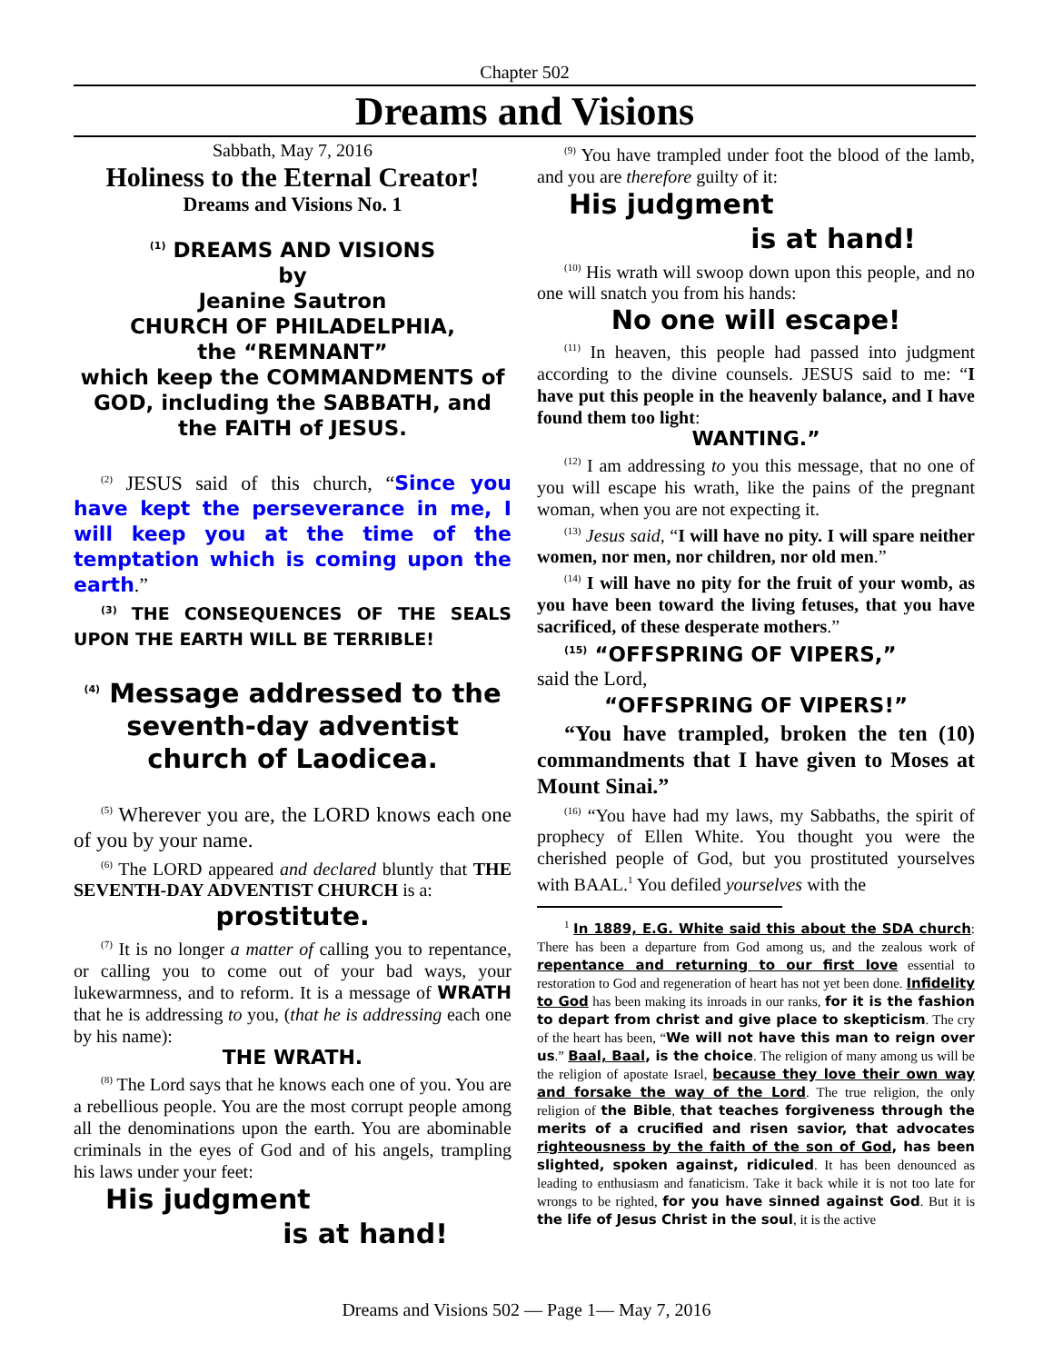Chapter 502
Dreams and Visions
Sabbath, May 7, 2016
Holiness to the Eternal Creator!
Dreams and Visions No. 1
<sup>(1)</sup> DREAMS AND VISIONS
by
Jeanine Sautron
CHURCH OF PHILADELPHIA,
the “REMNANT”
which keep the COMMANDMENTS of GOD, including the SABBATH, and the FAITH of JESUS.
<sup>(2)</sup> JESUS said of this church, “Since you have kept the perseverance in me, I will keep you at the time of the temptation which is coming upon the earth.”
<sup>(3)</sup> THE CONSEQUENCES OF THE SEALS UPON THE EARTH WILL BE TERRIBLE!
<sup>(4)</sup> Message addressed to the seventh-day adventist church of Laodicea.
<sup>(5)</sup> Wherever you are, the LORD knows each one of you by your name.
<sup>(6)</sup> The LORD appeared and declared bluntly that THE SEVENTH-DAY ADVENTIST CHURCH is a:
prostitute.
<sup>(7)</sup> It is no longer a matter of calling you to repentance, or calling you to come out of your bad ways, your lukewarmness, and to reform. It is a message of WRATH that he is addressing to you, (that he is addressing each one by his name):
THE WRATH.
<sup>(8)</sup> The Lord says that he knows each one of you. You are a rebellious people. You are the most corrupt people among all the denominations upon the earth. You are abominable criminals in the eyes of God and of his angels, trampling his laws under your feet:
His judgment
is at hand!
<sup>(9)</sup> You have trampled under foot the blood of the lamb, and you are therefore guilty of it:
His judgment
is at hand!
<sup>(10)</sup> His wrath will swoop down upon this people, and no one will snatch you from his hands:
No one will escape!
<sup>(11)</sup> In heaven, this people had passed into judgment according to the divine counsels. JESUS said to me: “I have put this people in the heavenly balance, and I have found them too light:
WANTING.”
<sup>(12)</sup> I am addressing to you this message, that no one of you will escape his wrath, like the pains of the pregnant woman, when you are not expecting it.
<sup>(13)</sup> Jesus said, “I will have no pity. I will spare neither women, nor men, nor children, nor old men.”
<sup>(14)</sup> I will have no pity for the fruit of your womb, as you have been toward the living fetuses, that you have sacrificed, of these desperate mothers.”
<sup>(15)</sup> “OFFSPRING OF VIPERS,”
said the Lord,
“OFFSPRING OF VIPERS!”
“You have trampled, broken the ten (10) commandments that I have given to Moses at Mount Sinai.”
<sup>(16)</sup> “You have had my laws, my Sabbaths, the spirit of prophecy of Ellen White. You thought you were the cherished people of God, but you prostituted yourselves with BAAL.<sup>1</sup> You defiled yourselves with the
<sup>1</sup> In 1889, E.G. White said this about the SDA church: There has been a departure from God among us, and the zealous work of repentance and returning to our first love essential to restoration to God and regeneration of heart has not yet been done. Infidelity to God has been making its inroads in our ranks, for it is the fashion to depart from christ and give place to skepticism. The cry of the heart has been, “We will not have this man to reign over us.” Baal, Baal, is the choice. The religion of many among us will be the religion of apostate Israel, because they love their own way and forsake the way of the Lord. The true religion, the only religion of the Bible, that teaches forgiveness through the merits of a crucified and risen savior, that advocates righteousness by the faith of the son of God, has been slighted, spoken against, ridiculed. It has been denounced as leading to enthusiasm and fanaticism. Take it back while it is not too late for wrongs to be righted, for you have sinned against God. But it is the life of Jesus Christ in the soul, it is the active
Dreams and Visions 502 — Page 1— May 7, 2016